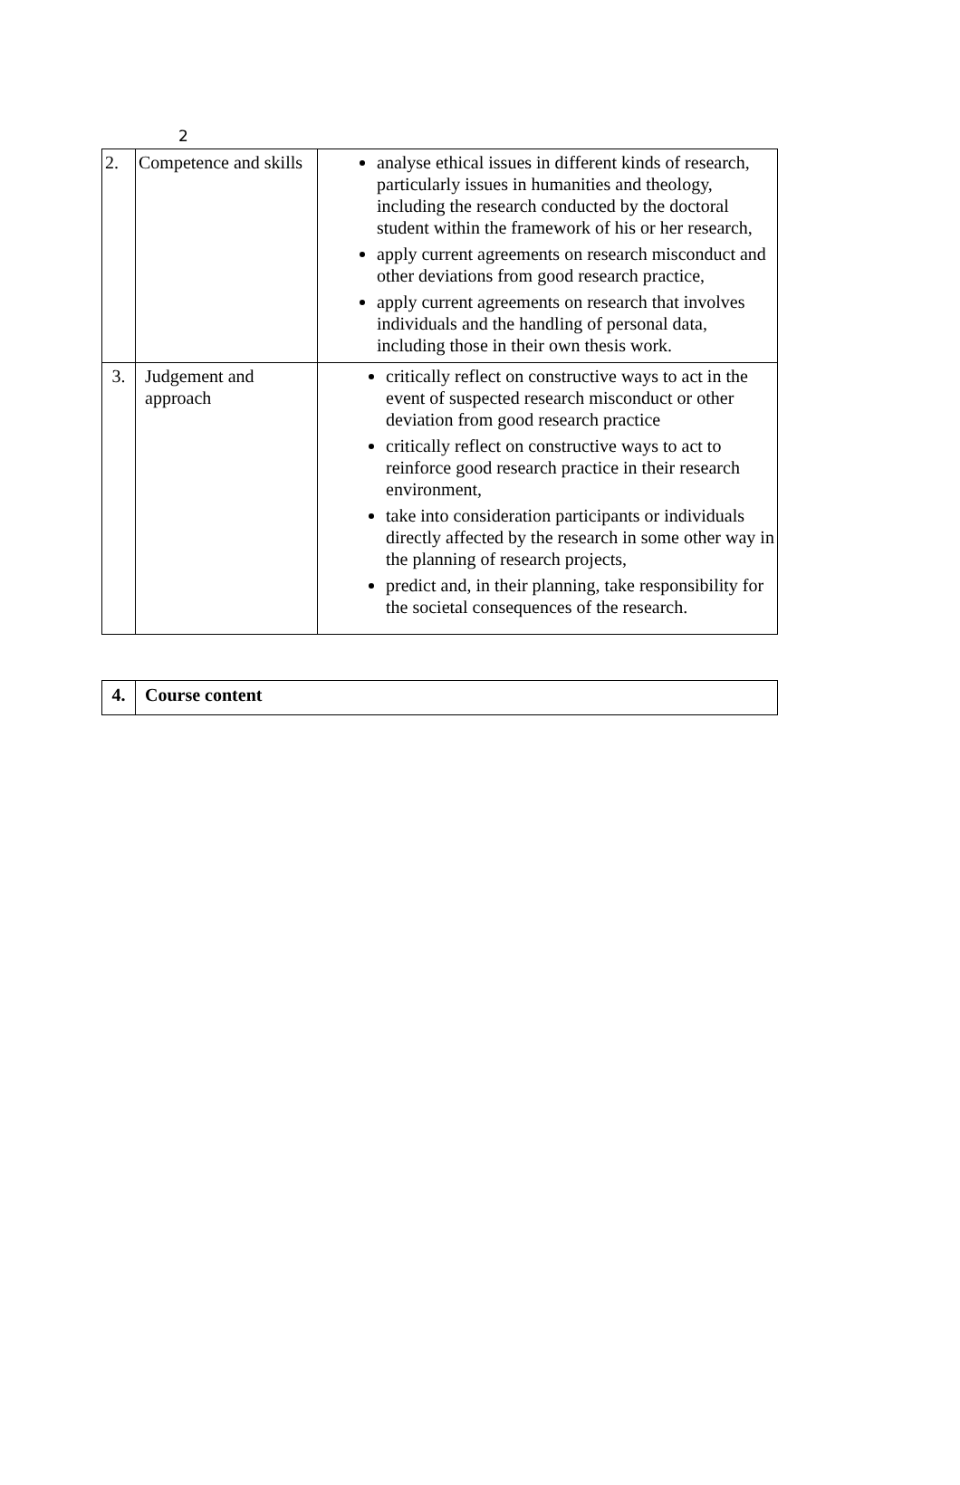2
| 2. | Competence and skills | analyse ethical issues in different kinds of research, particularly issues in humanities and theology, including the research conducted by the doctoral student within the framework of his or her research, apply current agreements on research misconduct and other deviations from good research practice, apply current agreements on research that involves individuals and the handling of personal data, including those in their own thesis work. |
| 3. | Judgement and approach | critically reflect on constructive ways to act in the event of suspected research misconduct or other deviation from good research practice critically reflect on constructive ways to act to reinforce good research practice in their research environment, take into consideration participants or individuals directly affected by the research in some other way in the planning of research projects, predict and, in their planning, take responsibility for the societal consequences of the research. |
| 4. | Course content |